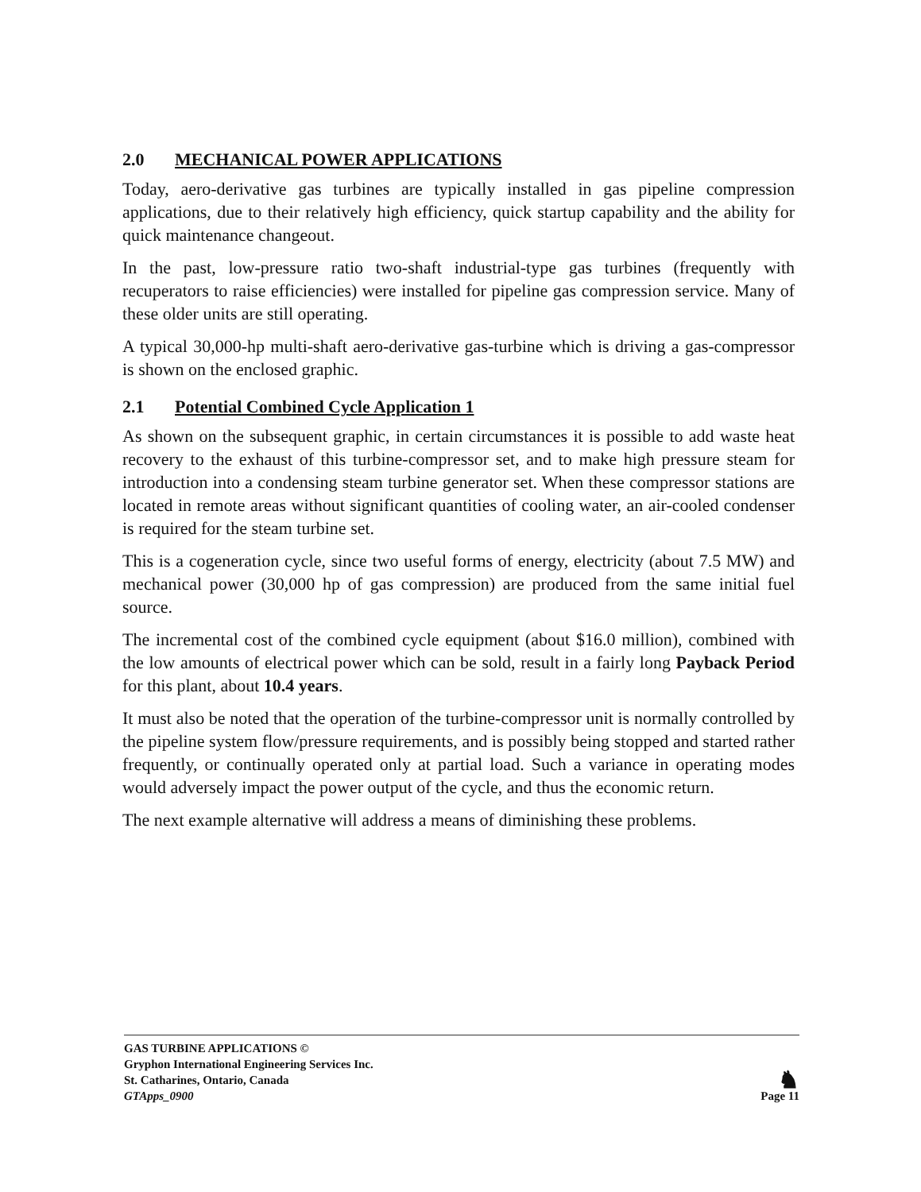2.0 MECHANICAL POWER APPLICATIONS
Today, aero-derivative gas turbines are typically installed in gas pipeline compression applications, due to their relatively high efficiency, quick startup capability and the ability for quick maintenance changeout.
In the past, low-pressure ratio two-shaft industrial-type gas turbines (frequently with recuperators to raise efficiencies) were installed for pipeline gas compression service. Many of these older units are still operating.
A typical 30,000-hp multi-shaft aero-derivative gas-turbine which is driving a gas-compressor is shown on the enclosed graphic.
2.1 Potential Combined Cycle Application 1
As shown on the subsequent graphic, in certain circumstances it is possible to add waste heat recovery to the exhaust of this turbine-compressor set, and to make high pressure steam for introduction into a condensing steam turbine generator set. When these compressor stations are located in remote areas without significant quantities of cooling water, an air-cooled condenser is required for the steam turbine set.
This is a cogeneration cycle, since two useful forms of energy, electricity (about 7.5 MW) and mechanical power (30,000 hp of gas compression) are produced from the same initial fuel source.
The incremental cost of the combined cycle equipment (about $16.0 million), combined with the low amounts of electrical power which can be sold, result in a fairly long Payback Period for this plant, about 10.4 years.
It must also be noted that the operation of the turbine-compressor unit is normally controlled by the pipeline system flow/pressure requirements, and is possibly being stopped and started rather frequently, or continually operated only at partial load. Such a variance in operating modes would adversely impact the power output of the cycle, and thus the economic return.
The next example alternative will address a means of diminishing these problems.
GAS TURBINE APPLICATIONS ©
Gryphon International Engineering Services Inc.
St. Catharines, Ontario, Canada
GTApps_0900
♞
Page 11